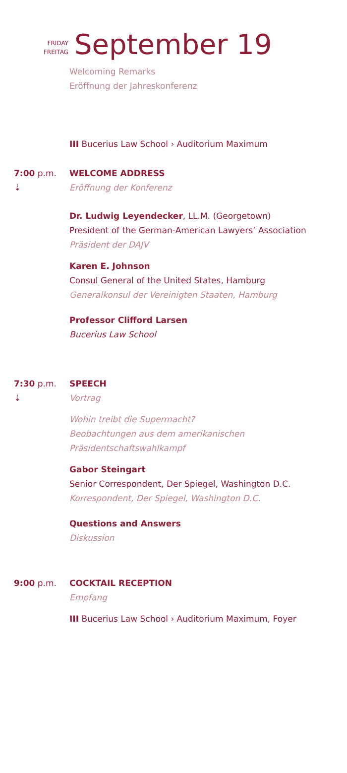FRIDAY
FREITAG
September 19
Welcoming Remarks
Eröffnung der Jahreskonferenz
III Bucerius Law School › Auditorium Maximum
7:00 p.m.
⇣
WELCOME ADDRESS
Eröffnung der Konferenz
Dr. Ludwig Leyendecker, LL.M. (Georgetown)
President of the German-American Lawyers’ Association
Präsident der DAJV
Karen E. Johnson
Consul General of the United States, Hamburg
Generalkonsul der Vereinigten Staaten, Hamburg
Professor Clifford Larsen
Bucerius Law School
7:30 p.m.
⇣
SPEECH
Vortrag
Wohin treibt die Supermacht?
Beobachtungen aus dem amerikanischen
Präsidentschaftswahlkampf
Gabor Steingart
Senior Correspondent, Der Spiegel, Washington D.C.
Korrespondent, Der Spiegel, Washington D.C.
Questions and Answers
Diskussion
9:00 p.m. COCKTAIL RECEPTION
Empfang
III Bucerius Law School › Auditorium Maximum, Foyer